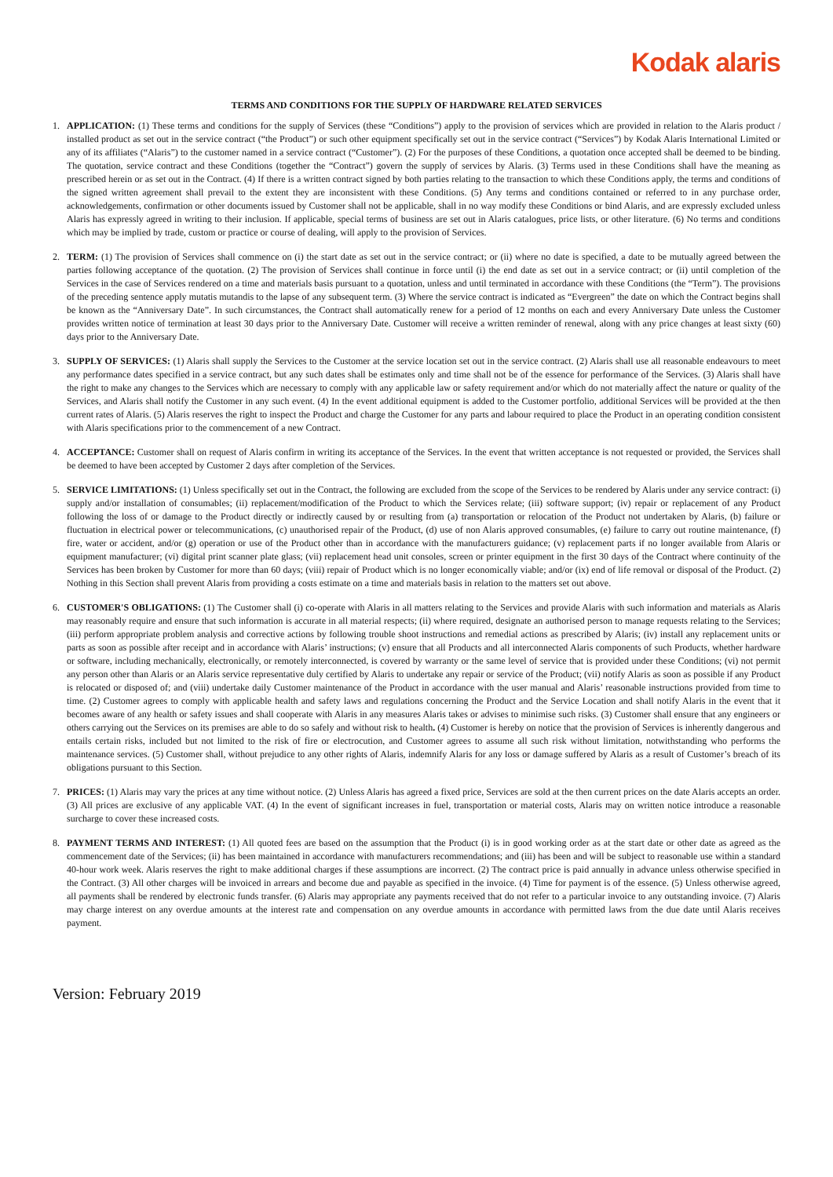Kodak alaris
TERMS AND CONDITIONS FOR THE SUPPLY OF HARDWARE RELATED SERVICES
1. APPLICATION: (1) These terms and conditions for the supply of Services (these “Conditions”) apply to the provision of services which are provided in relation to the Alaris product / installed product as set out in the service contract (“the Product”) or such other equipment specifically set out in the service contract (“Services”) by Kodak Alaris International Limited or any of its affiliates (“Alaris”) to the customer named in a service contract (“Customer”). (2) For the purposes of these Conditions, a quotation once accepted shall be deemed to be binding. The quotation, service contract and these Conditions (together the “Contract”) govern the supply of services by Alaris. (3) Terms used in these Conditions shall have the meaning as prescribed herein or as set out in the Contract. (4) If there is a written contract signed by both parties relating to the transaction to which these Conditions apply, the terms and conditions of the signed written agreement shall prevail to the extent they are inconsistent with these Conditions. (5) Any terms and conditions contained or referred to in any purchase order, acknowledgements, confirmation or other documents issued by Customer shall not be applicable, shall in no way modify these Conditions or bind Alaris, and are expressly excluded unless Alaris has expressly agreed in writing to their inclusion. If applicable, special terms of business are set out in Alaris catalogues, price lists, or other literature. (6) No terms and conditions which may be implied by trade, custom or practice or course of dealing, will apply to the provision of Services.
2. TERM: (1) The provision of Services shall commence on (i) the start date as set out in the service contract; or (ii) where no date is specified, a date to be mutually agreed between the parties following acceptance of the quotation. (2) The provision of Services shall continue in force until (i) the end date as set out in a service contract; or (ii) until completion of the Services in the case of Services rendered on a time and materials basis pursuant to a quotation, unless and until terminated in accordance with these Conditions (the “Term”). The provisions of the preceding sentence apply mutatis mutandis to the lapse of any subsequent term. (3) Where the service contract is indicated as “Evergreen” the date on which the Contract begins shall be known as the “Anniversary Date”. In such circumstances, the Contract shall automatically renew for a period of 12 months on each and every Anniversary Date unless the Customer provides written notice of termination at least 30 days prior to the Anniversary Date. Customer will receive a written reminder of renewal, along with any price changes at least sixty (60) days prior to the Anniversary Date.
3. SUPPLY OF SERVICES: (1) Alaris shall supply the Services to the Customer at the service location set out in the service contract. (2) Alaris shall use all reasonable endeavours to meet any performance dates specified in a service contract, but any such dates shall be estimates only and time shall not be of the essence for performance of the Services. (3) Alaris shall have the right to make any changes to the Services which are necessary to comply with any applicable law or safety requirement and/or which do not materially affect the nature or quality of the Services, and Alaris shall notify the Customer in any such event. (4) In the event additional equipment is added to the Customer portfolio, additional Services will be provided at the then current rates of Alaris. (5) Alaris reserves the right to inspect the Product and charge the Customer for any parts and labour required to place the Product in an operating condition consistent with Alaris specifications prior to the commencement of a new Contract.
4. ACCEPTANCE: Customer shall on request of Alaris confirm in writing its acceptance of the Services. In the event that written acceptance is not requested or provided, the Services shall be deemed to have been accepted by Customer 2 days after completion of the Services.
5. SERVICE LIMITATIONS: (1) Unless specifically set out in the Contract, the following are excluded from the scope of the Services to be rendered by Alaris under any service contract: (i) supply and/or installation of consumables; (ii) replacement/modification of the Product to which the Services relate; (iii) software support; (iv) repair or replacement of any Product following the loss of or damage to the Product directly or indirectly caused by or resulting from (a) transportation or relocation of the Product not undertaken by Alaris, (b) failure or fluctuation in electrical power or telecommunications, (c) unauthorised repair of the Product, (d) use of non Alaris approved consumables, (e) failure to carry out routine maintenance, (f) fire, water or accident, and/or (g) operation or use of the Product other than in accordance with the manufacturers guidance; (v) replacement parts if no longer available from Alaris or equipment manufacturer; (vi) digital print scanner plate glass; (vii) replacement head unit consoles, screen or printer equipment in the first 30 days of the Contract where continuity of the Services has been broken by Customer for more than 60 days; (viii) repair of Product which is no longer economically viable; and/or (ix) end of life removal or disposal of the Product. (2) Nothing in this Section shall prevent Alaris from providing a costs estimate on a time and materials basis in relation to the matters set out above.
6. CUSTOMER'S OBLIGATIONS: (1) The Customer shall (i) co-operate with Alaris in all matters relating to the Services and provide Alaris with such information and materials as Alaris may reasonably require and ensure that such information is accurate in all material respects; (ii) where required, designate an authorised person to manage requests relating to the Services; (iii) perform appropriate problem analysis and corrective actions by following trouble shoot instructions and remedial actions as prescribed by Alaris; (iv) install any replacement units or parts as soon as possible after receipt and in accordance with Alaris’ instructions; (v) ensure that all Products and all interconnected Alaris components of such Products, whether hardware or software, including mechanically, electronically, or remotely interconnected, is covered by warranty or the same level of service that is provided under these Conditions; (vi) not permit any person other than Alaris or an Alaris service representative duly certified by Alaris to undertake any repair or service of the Product; (vii) notify Alaris as soon as possible if any Product is relocated or disposed of; and (viii) undertake daily Customer maintenance of the Product in accordance with the user manual and Alaris’ reasonable instructions provided from time to time. (2) Customer agrees to comply with applicable health and safety laws and regulations concerning the Product and the Service Location and shall notify Alaris in the event that it becomes aware of any health or safety issues and shall cooperate with Alaris in any measures Alaris takes or advises to minimise such risks. (3) Customer shall ensure that any engineers or others carrying out the Services on its premises are able to do so safely and without risk to health. (4) Customer is hereby on notice that the provision of Services is inherently dangerous and entails certain risks, included but not limited to the risk of fire or electrocution, and Customer agrees to assume all such risk without limitation, notwithstanding who performs the maintenance services. (5) Customer shall, without prejudice to any other rights of Alaris, indemnify Alaris for any loss or damage suffered by Alaris as a result of Customer’s breach of its obligations pursuant to this Section.
7. PRICES: (1) Alaris may vary the prices at any time without notice. (2) Unless Alaris has agreed a fixed price, Services are sold at the then current prices on the date Alaris accepts an order. (3) All prices are exclusive of any applicable VAT. (4) In the event of significant increases in fuel, transportation or material costs, Alaris may on written notice introduce a reasonable surcharge to cover these increased costs.
8. PAYMENT TERMS AND INTEREST: (1) All quoted fees are based on the assumption that the Product (i) is in good working order as at the start date or other date as agreed as the commencement date of the Services; (ii) has been maintained in accordance with manufacturers recommendations; and (iii) has been and will be subject to reasonable use within a standard 40-hour work week. Alaris reserves the right to make additional charges if these assumptions are incorrect. (2) The contract price is paid annually in advance unless otherwise specified in the Contract. (3) All other charges will be invoiced in arrears and become due and payable as specified in the invoice. (4) Time for payment is of the essence. (5) Unless otherwise agreed, all payments shall be rendered by electronic funds transfer. (6) Alaris may appropriate any payments received that do not refer to a particular invoice to any outstanding invoice. (7) Alaris may charge interest on any overdue amounts at the interest rate and compensation on any overdue amounts in accordance with permitted laws from the due date until Alaris receives payment.
Version: February 2019